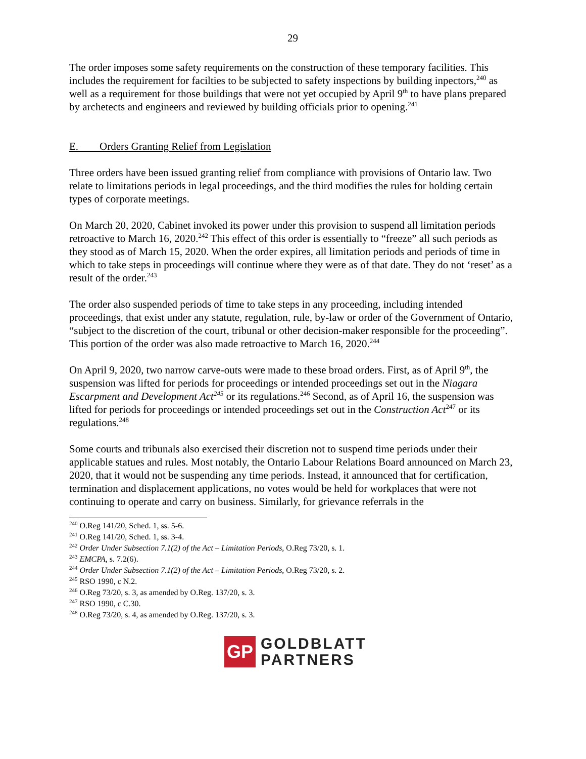29
The order imposes some safety requirements on the construction of these temporary facilities. This includes the requirement for facilties to be subjected to safety inspections by building inpectors,<sup>240</sup> as well as a requirement for those buildings that were not yet occupied by April 9<sup>th</sup> to have plans prepared by archetects and engineers and reviewed by building officials prior to opening.<sup>241</sup>
E. Orders Granting Relief from Legislation
Three orders have been issued granting relief from compliance with provisions of Ontario law. Two relate to limitations periods in legal proceedings, and the third modifies the rules for holding certain types of corporate meetings.
On March 20, 2020, Cabinet invoked its power under this provision to suspend all limitation periods retroactive to March 16, 2020.<sup>242</sup> This effect of this order is essentially to “freeze” all such periods as they stood as of March 15, 2020. When the order expires, all limitation periods and periods of time in which to take steps in proceedings will continue where they were as of that date. They do not ‘reset’ as a result of the order.<sup>243</sup>
The order also suspended periods of time to take steps in any proceeding, including intended proceedings, that exist under any statute, regulation, rule, by-law or order of the Government of Ontario, “subject to the discretion of the court, tribunal or other decision-maker responsible for the proceeding”. This portion of the order was also made retroactive to March 16, 2020.<sup>244</sup>
On April 9, 2020, two narrow carve-outs were made to these broad orders. First, as of April 9<sup>th</sup>, the suspension was lifted for periods for proceedings or intended proceedings set out in the Niagara Escarpment and Development Act<sup>245</sup> or its regulations.<sup>246</sup> Second, as of April 16, the suspension was lifted for periods for proceedings or intended proceedings set out in the Construction Act<sup>247</sup> or its regulations.<sup>248</sup>
Some courts and tribunals also exercised their discretion not to suspend time periods under their applicable statues and rules. Most notably, the Ontario Labour Relations Board announced on March 23, 2020, that it would not be suspending any time periods. Instead, it announced that for certification, termination and displacement applications, no votes would be held for workplaces that were not continuing to operate and carry on business. Similarly, for grievance referrals in the
<sup>240</sup> O.Reg 141/20, Sched. 1, ss. 5-6.
<sup>241</sup> O.Reg 141/20, Sched. 1, ss. 3-4.
<sup>242</sup> Order Under Subsection 7.1(2) of the Act – Limitation Periods, O.Reg 73/20, s. 1.
<sup>243</sup> EMCPA, s. 7.2(6).
<sup>244</sup> Order Under Subsection 7.1(2) of the Act – Limitation Periods, O.Reg 73/20, s. 2.
<sup>245</sup> RSO 1990, c N.2.
<sup>246</sup> O.Reg 73/20, s. 3, as amended by O.Reg. 137/20, s. 3.
<sup>247</sup> RSO 1990, c C.30.
<sup>248</sup> O.Reg 73/20, s. 4, as amended by O.Reg. 137/20, s. 3.
GP
GOLDBLATT
PARTNERS